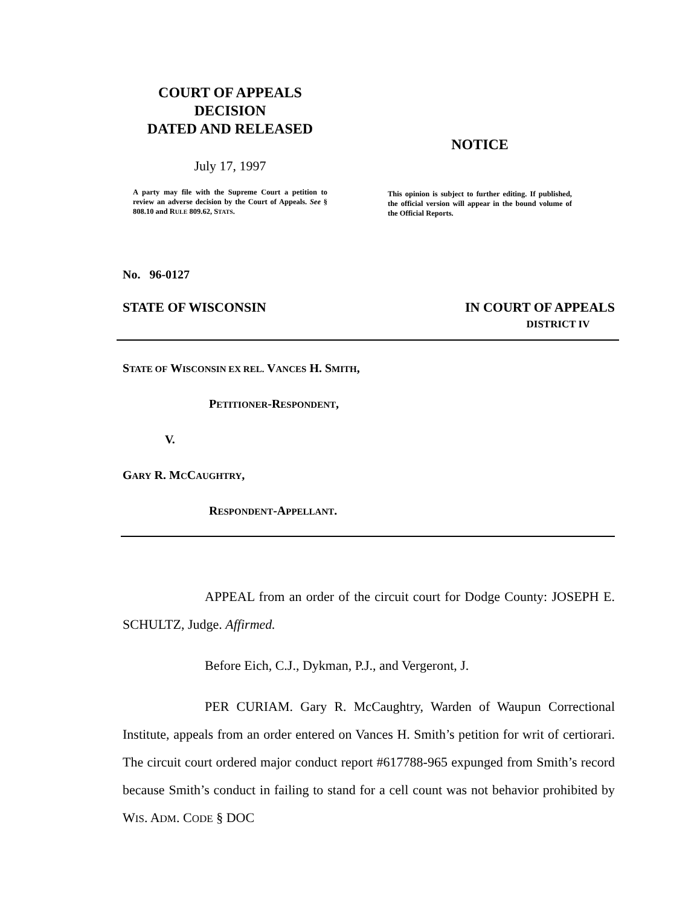COURT OF APPEALS
DECISION
DATED AND RELEASED
July 17, 1997
A party may file with the Supreme Court a petition to review an adverse decision by the Court of Appeals. See § 808.10 and RULE 809.62, STATS.
NOTICE
This opinion is subject to further editing. If published, the official version will appear in the bound volume of the Official Reports.
No. 96-0127
STATE OF WISCONSIN IN COURT OF APPEALS
DISTRICT IV
STATE OF WISCONSIN EX REL. VANCES H. SMITH,
PETITIONER-RESPONDENT,
V.
GARY R. MCCAUGHTRY,
RESPONDENT-APPELLANT.
APPEAL from an order of the circuit court for Dodge County: JOSEPH E. SCHULTZ, Judge. Affirmed.
Before Eich, C.J., Dykman, P.J., and Vergeront, J.
PER CURIAM. Gary R. McCaughtry, Warden of Waupun Correctional Institute, appeals from an order entered on Vances H. Smith’s petition for writ of certiorari. The circuit court ordered major conduct report #617788-965 expunged from Smith’s record because Smith’s conduct in failing to stand for a cell count was not behavior prohibited by WIS. ADM. CODE § DOC